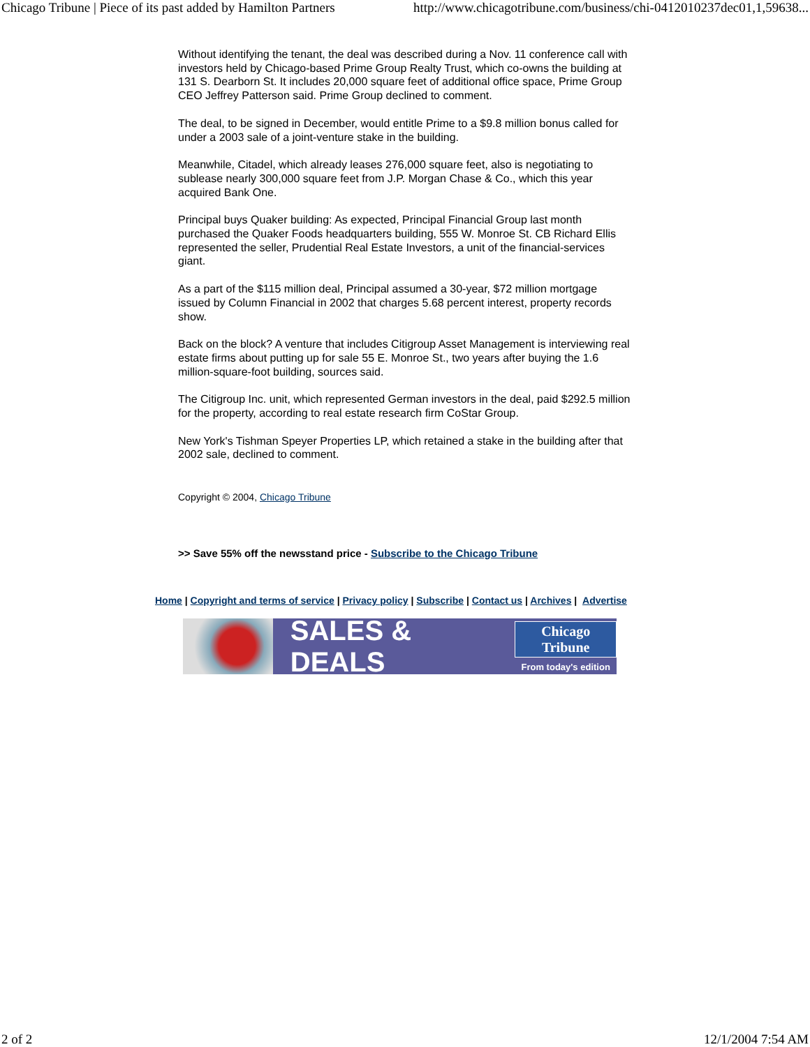Chicago Tribune | Piece of its past added by Hamilton Partners http://www.chicagotribune.com/business/chi-0412010237dec01,1,59638...
Without identifying the tenant, the deal was described during a Nov. 11 conference call with investors held by Chicago-based Prime Group Realty Trust, which co-owns the building at 131 S. Dearborn St. It includes 20,000 square feet of additional office space, Prime Group CEO Jeffrey Patterson said. Prime Group declined to comment.
The deal, to be signed in December, would entitle Prime to a $9.8 million bonus called for under a 2003 sale of a joint-venture stake in the building.
Meanwhile, Citadel, which already leases 276,000 square feet, also is negotiating to sublease nearly 300,000 square feet from J.P. Morgan Chase & Co., which this year acquired Bank One.
Principal buys Quaker building: As expected, Principal Financial Group last month purchased the Quaker Foods headquarters building, 555 W. Monroe St. CB Richard Ellis represented the seller, Prudential Real Estate Investors, a unit of the financial-services giant.
As a part of the $115 million deal, Principal assumed a 30-year, $72 million mortgage issued by Column Financial in 2002 that charges 5.68 percent interest, property records show.
Back on the block? A venture that includes Citigroup Asset Management is interviewing real estate firms about putting up for sale 55 E. Monroe St., two years after buying the 1.6 million-square-foot building, sources said.
The Citigroup Inc. unit, which represented German investors in the deal, paid $292.5 million for the property, according to real estate research firm CoStar Group.
New York's Tishman Speyer Properties LP, which retained a stake in the building after that 2002 sale, declined to comment.
Copyright © 2004, Chicago Tribune
>> Save 55% off the newsstand price - Subscribe to the Chicago Tribune
Home | Copyright and terms of service | Privacy policy | Subscribe | Contact us | Archives | Advertise
SALES & DEALS
Chicago Tribune
From today's edition
2 of 2 12/1/2004 7:54 AM